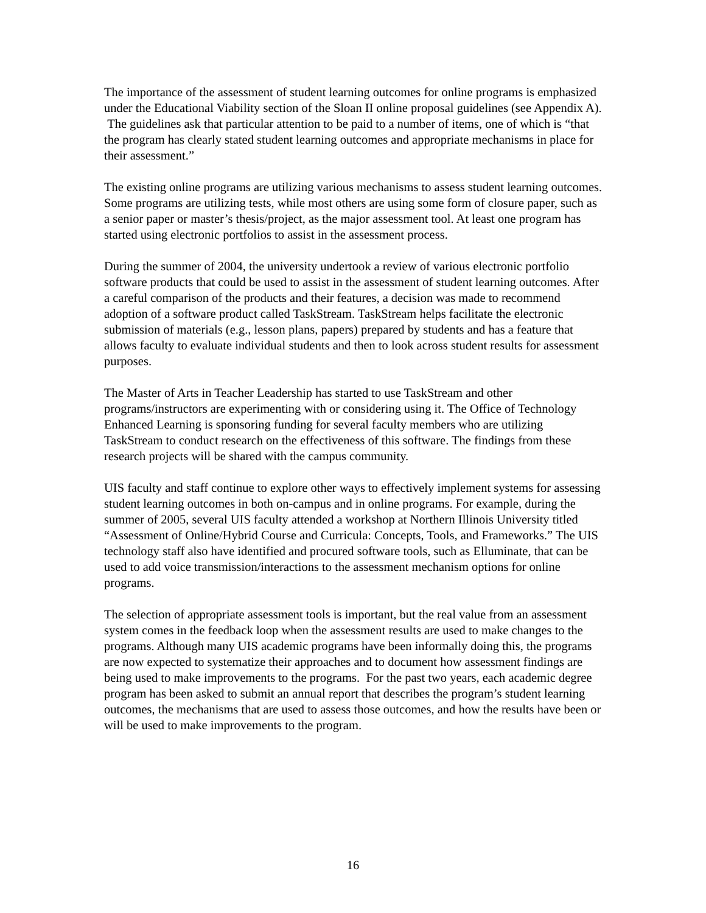The importance of the assessment of student learning outcomes for online programs is emphasized under the Educational Viability section of the Sloan II online proposal guidelines (see Appendix A). The guidelines ask that particular attention to be paid to a number of items, one of which is “that the program has clearly stated student learning outcomes and appropriate mechanisms in place for their assessment.”
The existing online programs are utilizing various mechanisms to assess student learning outcomes. Some programs are utilizing tests, while most others are using some form of closure paper, such as a senior paper or master’s thesis/project, as the major assessment tool. At least one program has started using electronic portfolios to assist in the assessment process.
During the summer of 2004, the university undertook a review of various electronic portfolio software products that could be used to assist in the assessment of student learning outcomes. After a careful comparison of the products and their features, a decision was made to recommend adoption of a software product called TaskStream. TaskStream helps facilitate the electronic submission of materials (e.g., lesson plans, papers) prepared by students and has a feature that allows faculty to evaluate individual students and then to look across student results for assessment purposes.
The Master of Arts in Teacher Leadership has started to use TaskStream and other programs/instructors are experimenting with or considering using it. The Office of Technology Enhanced Learning is sponsoring funding for several faculty members who are utilizing TaskStream to conduct research on the effectiveness of this software. The findings from these research projects will be shared with the campus community.
UIS faculty and staff continue to explore other ways to effectively implement systems for assessing student learning outcomes in both on-campus and in online programs. For example, during the summer of 2005, several UIS faculty attended a workshop at Northern Illinois University titled “Assessment of Online/Hybrid Course and Curricula: Concepts, Tools, and Frameworks.” The UIS technology staff also have identified and procured software tools, such as Elluminate, that can be used to add voice transmission/interactions to the assessment mechanism options for online programs.
The selection of appropriate assessment tools is important, but the real value from an assessment system comes in the feedback loop when the assessment results are used to make changes to the programs. Although many UIS academic programs have been informally doing this, the programs are now expected to systematize their approaches and to document how assessment findings are being used to make improvements to the programs. For the past two years, each academic degree program has been asked to submit an annual report that describes the program’s student learning outcomes, the mechanisms that are used to assess those outcomes, and how the results have been or will be used to make improvements to the program.
16